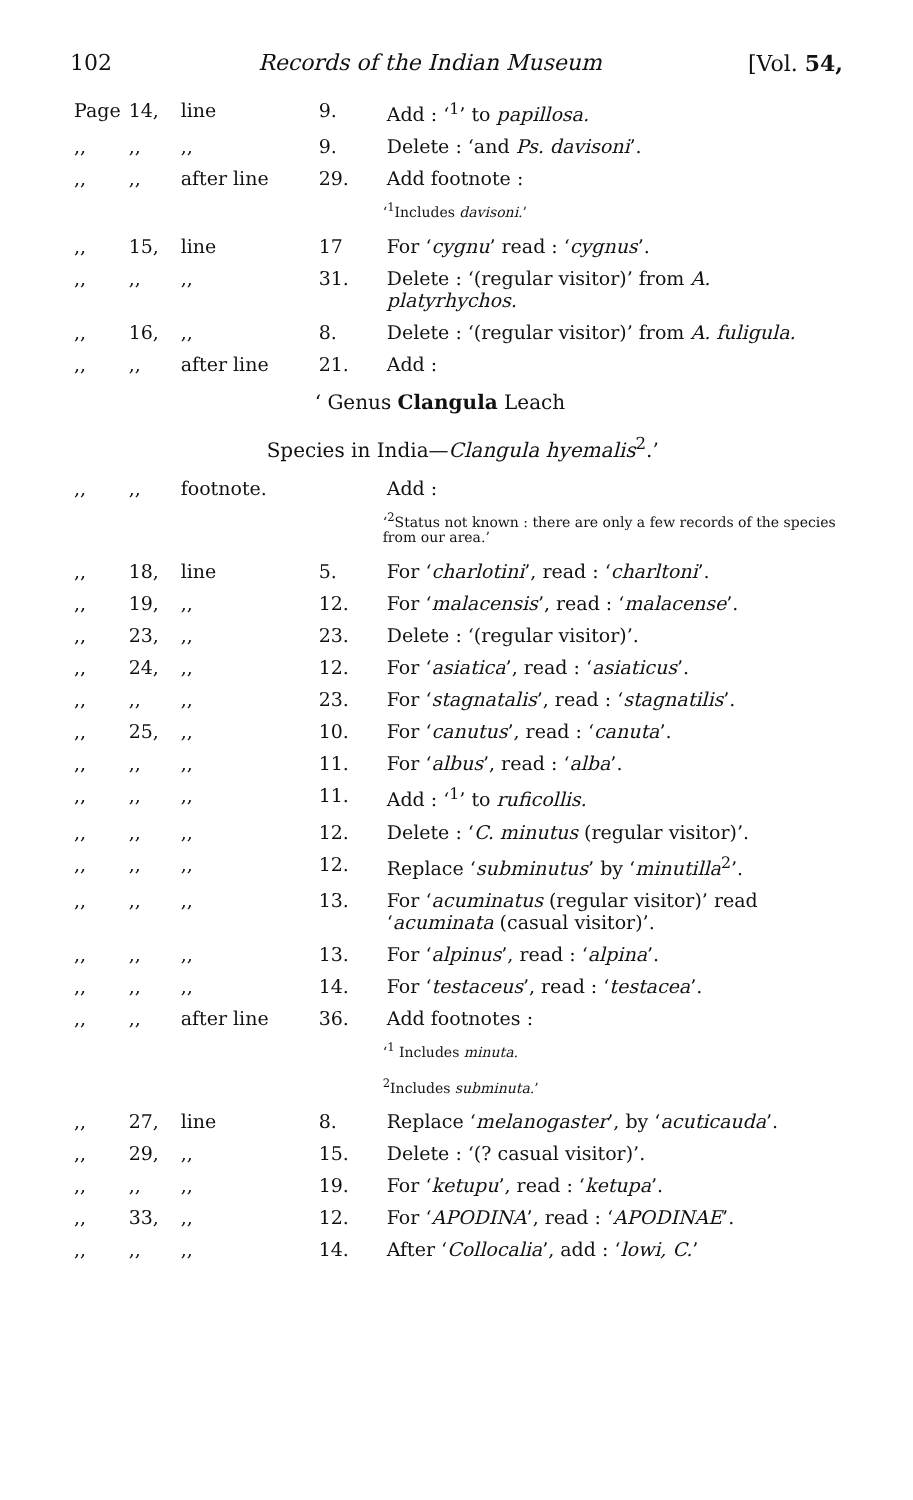102 Records of the Indian Museum [Vol. 54,
| Page | 14, | line | 9. | Add : ‘<sup>1</sup>’ to papillosa. |
| ,, | ,, | ,, | 9. | Delete : ‘and Ps. davisoni ’. |
| ,, | ,, | after line | 29. | Add footnote : |
| | | | | ‘<sup>1</sup>Includes davisoni. ’ |
| ,, | 15, | line | 17 | For ‘ cygnu ’ read : ‘ cygnus ’. |
| ,, | ,, | ,, | 31. | Delete : ‘(regular visitor)’ from A. platyrhychos. |
| ,, | 16, | ,, | 8. | Delete : ‘(regular visitor)’ from A. fuligula. |
| ,, | ,, | after line | 21. | Add : |
| | | | ‘ Genus Clangula Leach | |
| | | Species in India— Clangula hyemalis<sup>2</sup>.’ | | |
| ,, | ,, | footnote. | | Add : |
| | | | | ‘<sup>2</sup>Status not known : there are only a few records of the species from our area.’ |
| ,, | 18, | line | 5. | For ‘ charlotini ’, read : ‘ charltoni ’. |
| ,, | 19, | ,, | 12. | For ‘ malacensis ’, read : ‘ malacense ’. |
| ,, | 23, | ,, | 23. | Delete : ‘(regular visitor)’. |
| ,, | 24, | ,, | 12. | For ‘ asiatica ’, read : ‘ asiaticus ’. |
| ,, | ,, | ,, | 23. | For ‘ stagnatalis ’, read : ‘ stagnatilis ’. |
| ,, | 25, | ,, | 10. | For ‘ canutus ’, read : ‘ canuta ’. |
| ,, | ,, | ,, | 11. | For ‘ albus ’, read : ‘ alba ’. |
| ,, | ,, | ,, | 11. | Add : ‘<sup>1</sup>’ to ruficollis. |
| ,, | ,, | ,, | 12. | Delete : ‘ C. minutus (regular visitor)’. |
| ,, | ,, | ,, | 12. | Replace ‘ subminutus ’ by ‘ minutilla<sup>2</sup>’. |
| ,, | ,, | ,, | 13. | For ‘ acuminatus (regular visitor)’ read ‘ acuminata (casual visitor)’. |
| ,, | ,, | ,, | 13. | For ‘ alpinus ’, read : ‘ alpina ’. |
| ,, | ,, | ,, | 14. | For ‘ testaceus ’, read : ‘ testacea ’. |
| ,, | ,, | after line | 36. | Add footnotes : |
| | | | | ‘<sup>1</sup> Includes minuta. <sup>2</sup> Includes subminuta. ’ |
| ,, | 27, | line | 8. | Replace ‘ melanogaster ’, by ‘ acuticauda ’. |
| ,, | 29, | ,, | 15. | Delete : ‘(? casual visitor)’. |
| ,, | ,, | ,, | 19. | For ‘ ketupu ’, read : ‘ ketupa ’. |
| ,, | 33, | ,, | 12. | For ‘ APODINA ’, read : ‘ APODINAE ’. |
| ,, | ,, | ,, | 14. | After ‘ Collocalia ’, add : ‘ lowi, C. ’ |